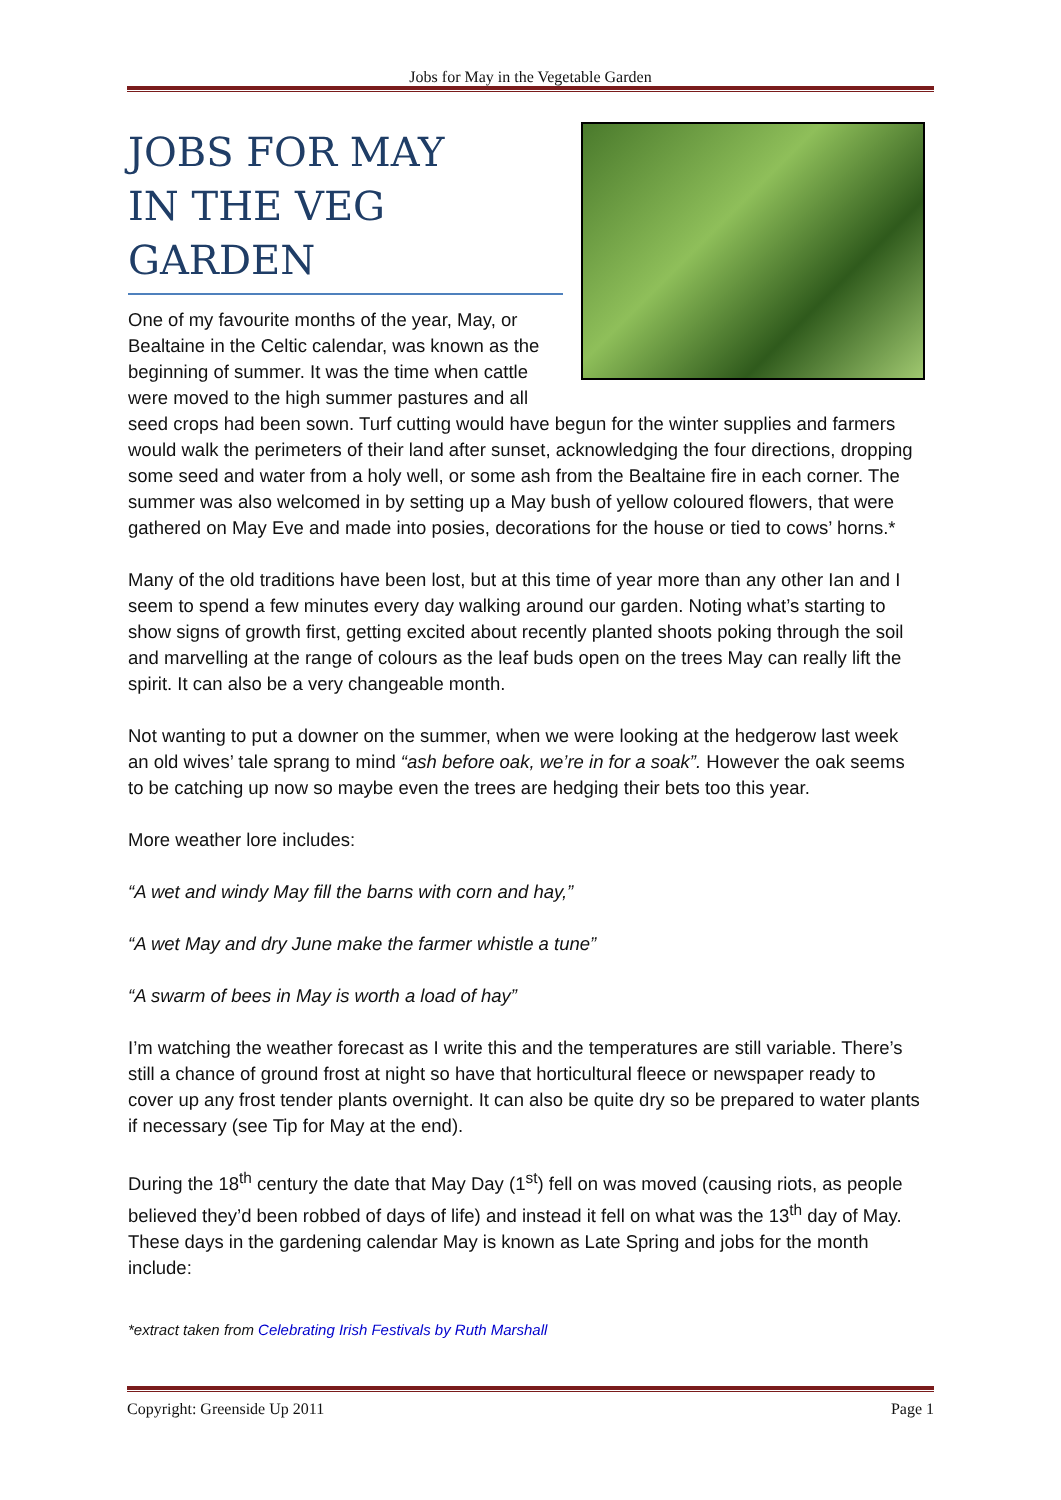Jobs for May in the Vegetable Garden
JOBS FOR MAY
IN THE VEG GARDEN
One of my favourite months of the year, May, or Bealtaine in the Celtic calendar, was known as the beginning of summer. It was the time when cattle were moved to the high summer pastures and all seed crops had been sown. Turf cutting would have begun for the winter supplies and farmers would walk the perimeters of their land after sunset, acknowledging the four directions, dropping some seed and water from a holy well, or some ash from the Bealtaine fire in each corner. The summer was also welcomed in by setting up a May bush of yellow coloured flowers, that were gathered on May Eve and made into posies, decorations for the house or tied to cows’ horns.*
Many of the old traditions have been lost, but at this time of year more than any other Ian and I seem to spend a few minutes every day walking around our garden. Noting what’s starting to show signs of growth first, getting excited about recently planted shoots poking through the soil and marvelling at the range of colours as the leaf buds open on the trees May can really lift the spirit. It can also be a very changeable month.
Not wanting to put a downer on the summer, when we were looking at the hedgerow last week an old wives’ tale sprang to mind “ash before oak, we’re in for a soak”. However the oak seems to be catching up now so maybe even the trees are hedging their bets too this year.
More weather lore includes:
“A wet and windy May fill the barns with corn and hay,”
“A wet May and dry June make the farmer whistle a tune”
“A swarm of bees in May is worth a load of hay”
I’m watching the weather forecast as I write this and the temperatures are still variable. There’s still a chance of ground frost at night so have that horticultural fleece or newspaper ready to cover up any frost tender plants overnight. It can also be quite dry so be prepared to water plants if necessary (see Tip for May at the end).
During the 18<sup>th</sup> century the date that May Day (1<sup>st</sup>) fell on was moved (causing riots, as people believed they’d been robbed of days of life) and instead it fell on what was the 13<sup>th</sup> day of May. These days in the gardening calendar May is known as Late Spring and jobs for the month include:
*extract taken from Celebrating Irish Festivals by Ruth Marshall
Copyright: Greenside Up 2011 Page 1